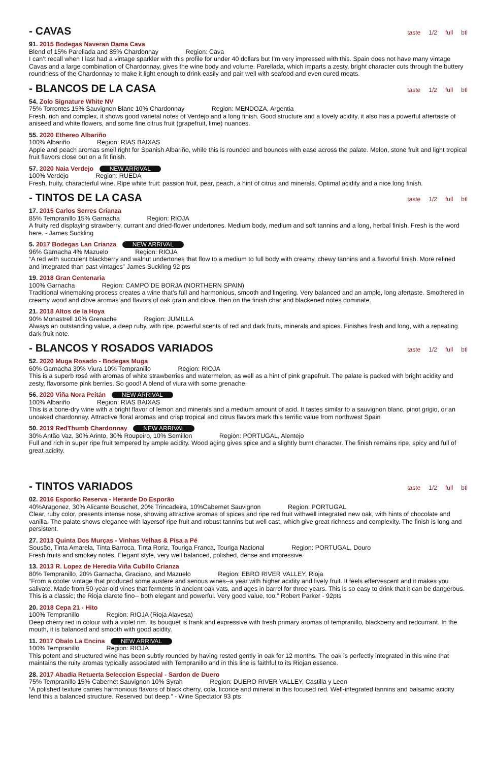- CAVAS
taste 1/2 full btl
91. 2015 Bodegas Naveran Dama Cava
Blend of 15% Parellada and 85% Chardonnay Region: Cava
I can’t recall when I last had a vintage sparkler with this profile for under 40 dollars but I’m very impressed with this. Spain does not have many vintage Cavas and a large combination of Chardonnay, gives the wine body and volume. Parellada, which imparts a zesty, bright character cuts through the buttery roundness of the Chardonnay to make it light enough to drink easily and pair well with seafood and even cured meats.
- BLANCOS DE LA CASA
taste 1/2 full btl
54. Zolo Signature White NV
75% Torrontes 15% Sauvignon Blanc 10% Chardonnay Region: MENDOZA, Argentia
Fresh, rich and complex, it shows good varietal notes of Verdejo and a long finish. Good structure and a lovely acidity, it also has a powerful aftertaste of aniseed and white flowers, and some fine citrus fruit (grapefruit, lime) nuances.
55. 2020 Ethereo Albariño
100% Albariño Region: RIAS BAIXAS
Apple and peach aromas smell right for Spanish Albariño, while this is rounded and bounces with ease across the palate. Melon, stone fruit and light tropical fruit flavors close out on a fit finish.
57. 2020 Naia Verdejo NEW ARRIVAL
100% Verdejo Region: RUEDA
Fresh, fruity, characterful wine. Ripe white fruit: passion fruit, pear, peach, a hint of citrus and minerals. Optimal acidity and a nice long finish.
- TINTOS DE LA CASA
taste 1/2 full btl
17. 2015 Carlos Serres Crianza
85% Tempranillo 15% Garnacha Region: RIOJA
A fruity red displaying strawberry, currant and dried-flower undertones. Medium body, medium and soft tannins and a long, herbal finish. Fresh is the word here. - James Suckling
5. 2017 Bodegas Lan Crianza NEW ARRIVAL
96% Garnacha 4% Mazuelo Region: RIOJA
“A red with succulent blackberry and walnut undertones that flow to a medium to full body with creamy, chewy tannins and a flavorful finish. More refined and integrated than past vintages” James Suckling 92 pts
19. 2018 Gran Centenaria
100% Garnacha Region: CAMPO DE BORJA (NORTHERN SPAIN)
Traditional winemaking process creates a wine that’s full and harmonious, smooth and lingering. Very balanced and an ample, long afertaste. Smothered in creamy wood and clove aromas and flavors of oak grain and clove, then on the finish char and blackened notes dominate.
21. 2018 Altos de la Hoya
90% Monastrell 10% Grenache Region: JUMILLA
Always an outstanding value, a deep ruby, with ripe, powerful scents of red and dark fruits, minerals and spices. Finishes fresh and long, with a repeating dark fruit note.
- BLANCOS Y ROSADOS VARIADOS
taste 1/2 full btl
52. 2020 Muga Rosado - Bodegas Muga
60% Garnacha 30% Viura 10% Tempranillo Region: RIOJA
This is a superb rosé with aromas of white strawberries and watermelon, as well as a hint of pink grapefruit. The palate is packed with bright acidity and zesty, flavorsome pink berries. So good! A blend of viura with some grenache.
56. 2020 Viña Nora Peitán NEW ARRIVAL
100% Albariño Region: RIAS BAIXAS
This is a bone-dry wine with a bright flavor of lemon and minerals and a medium amount of acid. It tastes similar to a sauvignon blanc, pinot grigio, or an unoaked chardonnay. Attractive floral aromas and crisp tropical and citrus flavors mark this terrific value from northwest Spain
50. 2019 RedThumb Chardonnay NEW ARRIVAL
30% Antão Vaz, 30% Arinto, 30% Roupeiro, 10% Semillon Region: PORTUGAL, Alentejo
Full and rich in super ripe fruit tempered by ample acidity. Wood aging gives spice and a slightly burnt character. The finish remains ripe, spicy and full of great acidity.
- TINTOS VARIADOS
taste 1/2 full btl
02. 2016 Esporão Reserva - Herarde Do Esporão
40%Aragonez, 30% Alicante Bouschet, 20% Trincadeira, 10%Cabernet Sauvignon Region: PORTUGAL
Clear, ruby color, presents intense nose, showing attractive aromas of spices and ripe red fruit withwell integrated new oak, with hints of chocolate and vanilla. The palate shows elegance with layersof ripe fruit and robust tannins but well cast, which give great richness and complexity. The finish is long and persistent.
27. 2013 Quinta Dos Murças - Vinhas Velhas & Pisa a Pé
Sousão, Tinta Amarela, Tinta Barroca, Tinta Roriz, Touriga Franca, Touriga Nacional Region: PORTUGAL, Douro
Fresh fruits and smokey notes. Elegant style, very well balanced, polished, dense and impressive.
13. 2013 R. Lopez de Heredia Viña Cubillo Crianza
80% Tempranillo, 20% Garnacha, Graciano, and Mazuelo Region: EBRO RIVER VALLEY, Rioja
“From a cooler vintage that produced some austere and serious wines--a year with higher acidity and lively fruit. It feels effervescent and it makes you salivate. Made from 50-year-old vines that ferments in ancient oak vats, and ages in barrel for three years. This is so easy to drink that it can be dangerous. This is a classic; the Rioja clarete fino-- both elegant and powerful. Very good value, too.” Robert Parker - 92pts
20. 2018 Cepa 21 - Hito
100% Tempranillo Region: RIOJA (Rioja Alavesa)
Deep cherry red in colour with a violet rim. Its bouquet is frank and expressive with fresh primary aromas of tempranillo, blackberry and redcurrant. In the mouth, it is balanced and smooth with good acidity.
11. 2017 Obalo La Encina NEW ARRIVAL
100% Tempranillo Region: RIOJA
This potent and structured wine has been subtly rounded by having rested gently in oak for 12 months. The oak is perfectly integrated in this wine that maintains the ruity aromas typically associated with Tempranillo and in this line is faithful to its Riojan essence.
28. 2017 Abadia Retuerta Seleccion Especial - Sardon de Duero
75% Tempranillo 15% Cabernet Sauvignon 10% Syrah Region: DUERO RIVER VALLEY, Castilla y Leon
“A polished texture carries harmonious flavors of black cherry, cola, licorice and mineral in this focused red. Well-integrated tannins and balsamic acidity lend this a balanced structure. Reserved but deep.” - Wine Spectator 93 pts